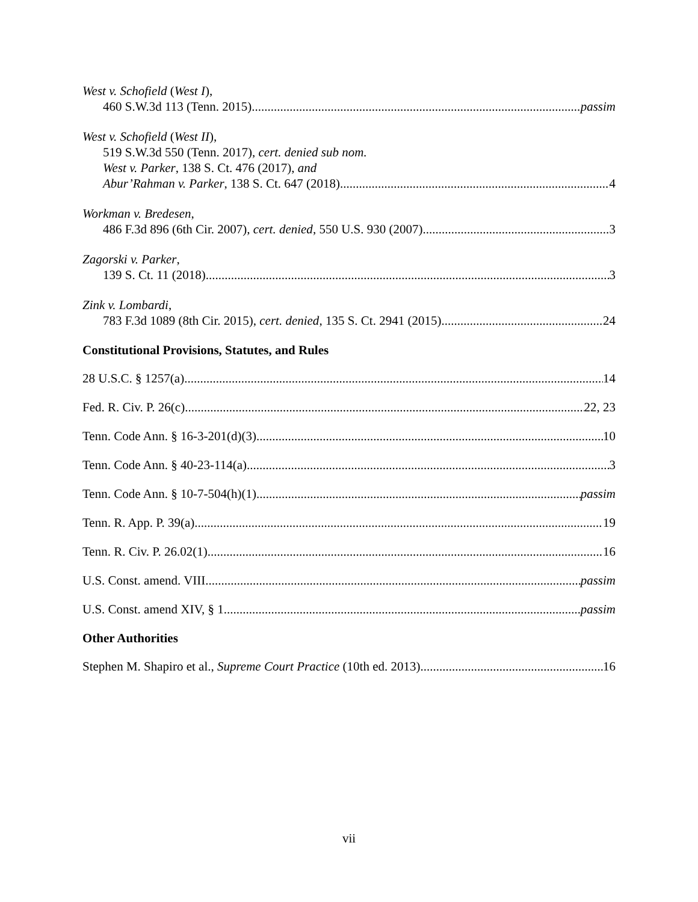West v. Schofield (West I),
460 S.W.3d 113 (Tenn. 2015) passim
West v. Schofield (West II),
519 S.W.3d 550 (Tenn. 2017), cert. denied sub nom.
West v. Parker, 138 S. Ct. 476 (2017), and
Abur’Rahman v. Parker, 138 S. Ct. 647 (2018) 4
Workman v. Bredesen,
486 F.3d 896 (6th Cir. 2007), cert. denied, 550 U.S. 930 (2007) 3
Zagorski v. Parker,
139 S. Ct. 11 (2018) 3
Zink v. Lombardi,
783 F.3d 1089 (8th Cir. 2015), cert. denied, 135 S. Ct. 2941 (2015) 24
Constitutional Provisions, Statutes, and Rules
28 U.S.C. § 1257(a) 14
Fed. R. Civ. P. 26(c) 22, 23
Tenn. Code Ann. § 16-3-201(d)(3) 10
Tenn. Code Ann. § 40-23-114(a) 3
Tenn. Code Ann. § 10-7-504(h)(1) passim
Tenn. R. App. P. 39(a) 19
Tenn. R. Civ. P. 26.02(1) 16
U.S. Const. amend. VIII passim
U.S. Const. amend XIV, § 1 passim
Other Authorities
Stephen M. Shapiro et al., Supreme Court Practice (10th ed. 2013) 16
vii